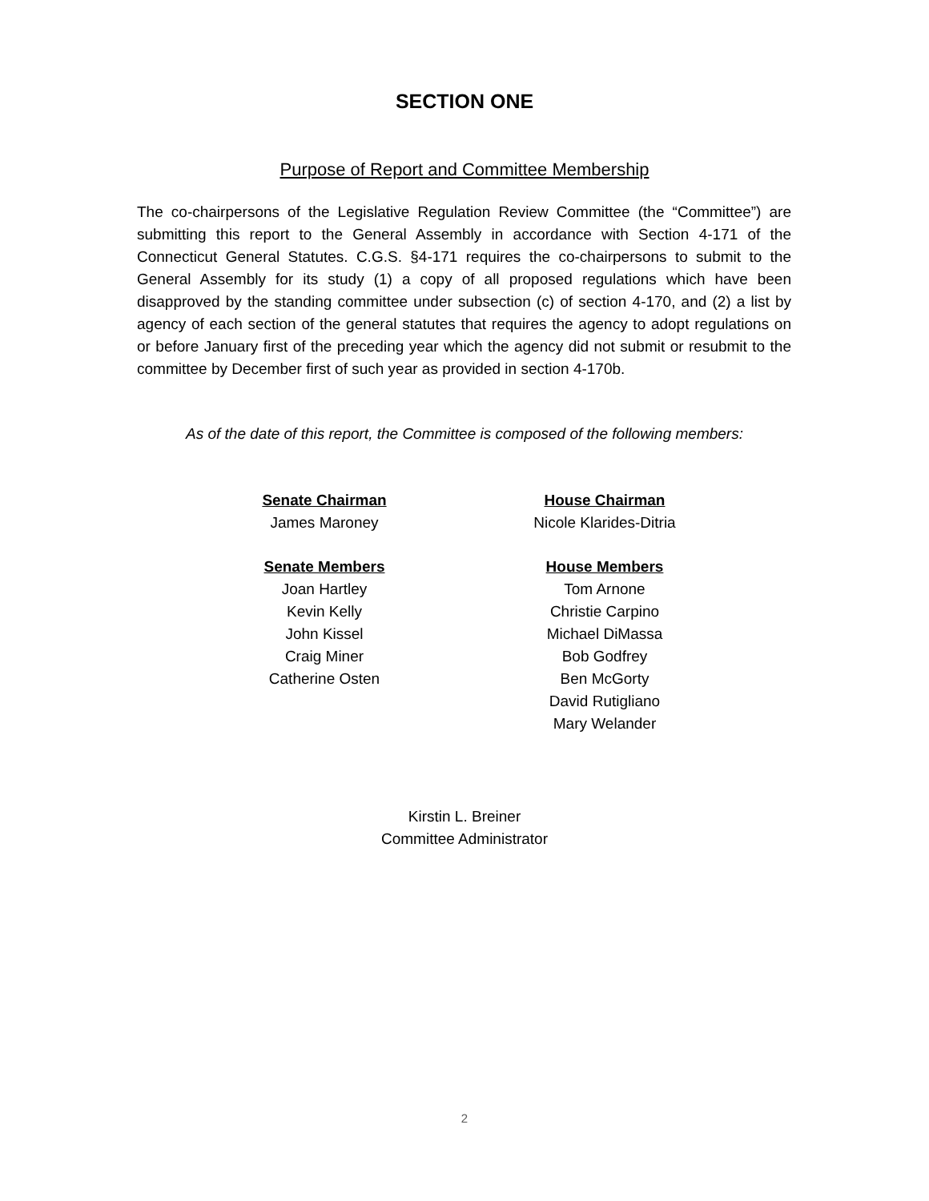SECTION ONE
Purpose of Report and Committee Membership
The co-chairpersons of the Legislative Regulation Review Committee (the “Committee”) are submitting this report to the General Assembly in accordance with Section 4-171 of the Connecticut General Statutes. C.G.S. §4-171 requires the co-chairpersons to submit to the General Assembly for its study (1) a copy of all proposed regulations which have been disapproved by the standing committee under subsection (c) of section 4-170, and (2) a list by agency of each section of the general statutes that requires the agency to adopt regulations on or before January first of the preceding year which the agency did not submit or resubmit to the committee by December first of such year as provided in section 4-170b.
As of the date of this report, the Committee is composed of the following members:
Senate Chairman
James Maroney
Senate Members
Joan Hartley
Kevin Kelly
John Kissel
Craig Miner
Catherine Osten
House Chairman
Nicole Klarides-Ditria
House Members
Tom Arnone
Christie Carpino
Michael DiMassa
Bob Godfrey
Ben McGorty
David Rutigliano
Mary Welander
Kirstin L. Breiner
Committee Administrator
2